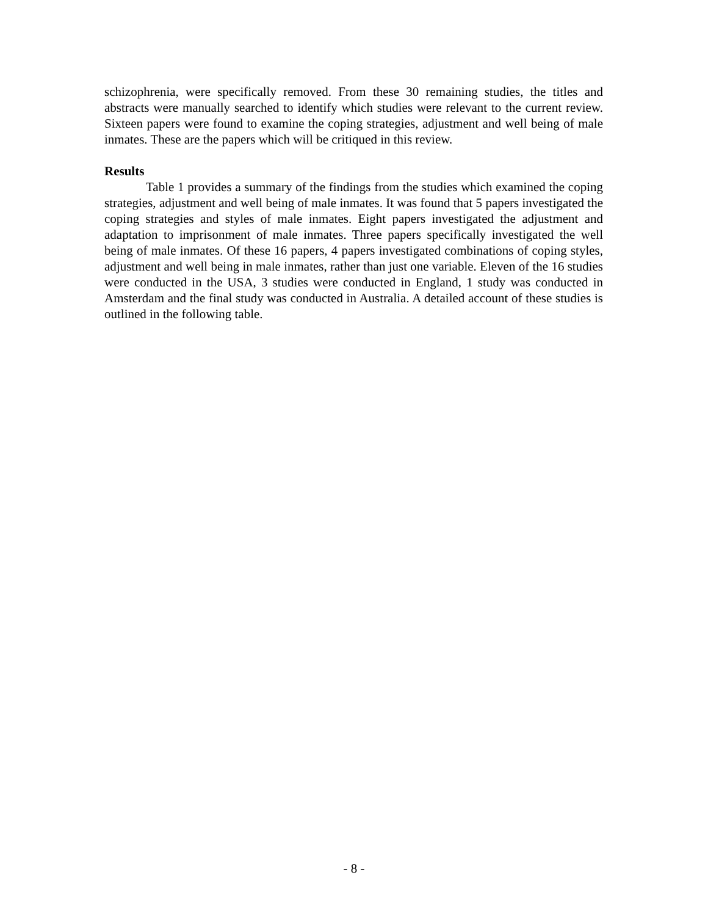schizophrenia, were specifically removed. From these 30 remaining studies, the titles and abstracts were manually searched to identify which studies were relevant to the current review. Sixteen papers were found to examine the coping strategies, adjustment and well being of male inmates. These are the papers which will be critiqued in this review.
Results
Table 1 provides a summary of the findings from the studies which examined the coping strategies, adjustment and well being of male inmates. It was found that 5 papers investigated the coping strategies and styles of male inmates. Eight papers investigated the adjustment and adaptation to imprisonment of male inmates. Three papers specifically investigated the well being of male inmates. Of these 16 papers, 4 papers investigated combinations of coping styles, adjustment and well being in male inmates, rather than just one variable. Eleven of the 16 studies were conducted in the USA, 3 studies were conducted in England, 1 study was conducted in Amsterdam and the final study was conducted in Australia. A detailed account of these studies is outlined in the following table.
- 8 -